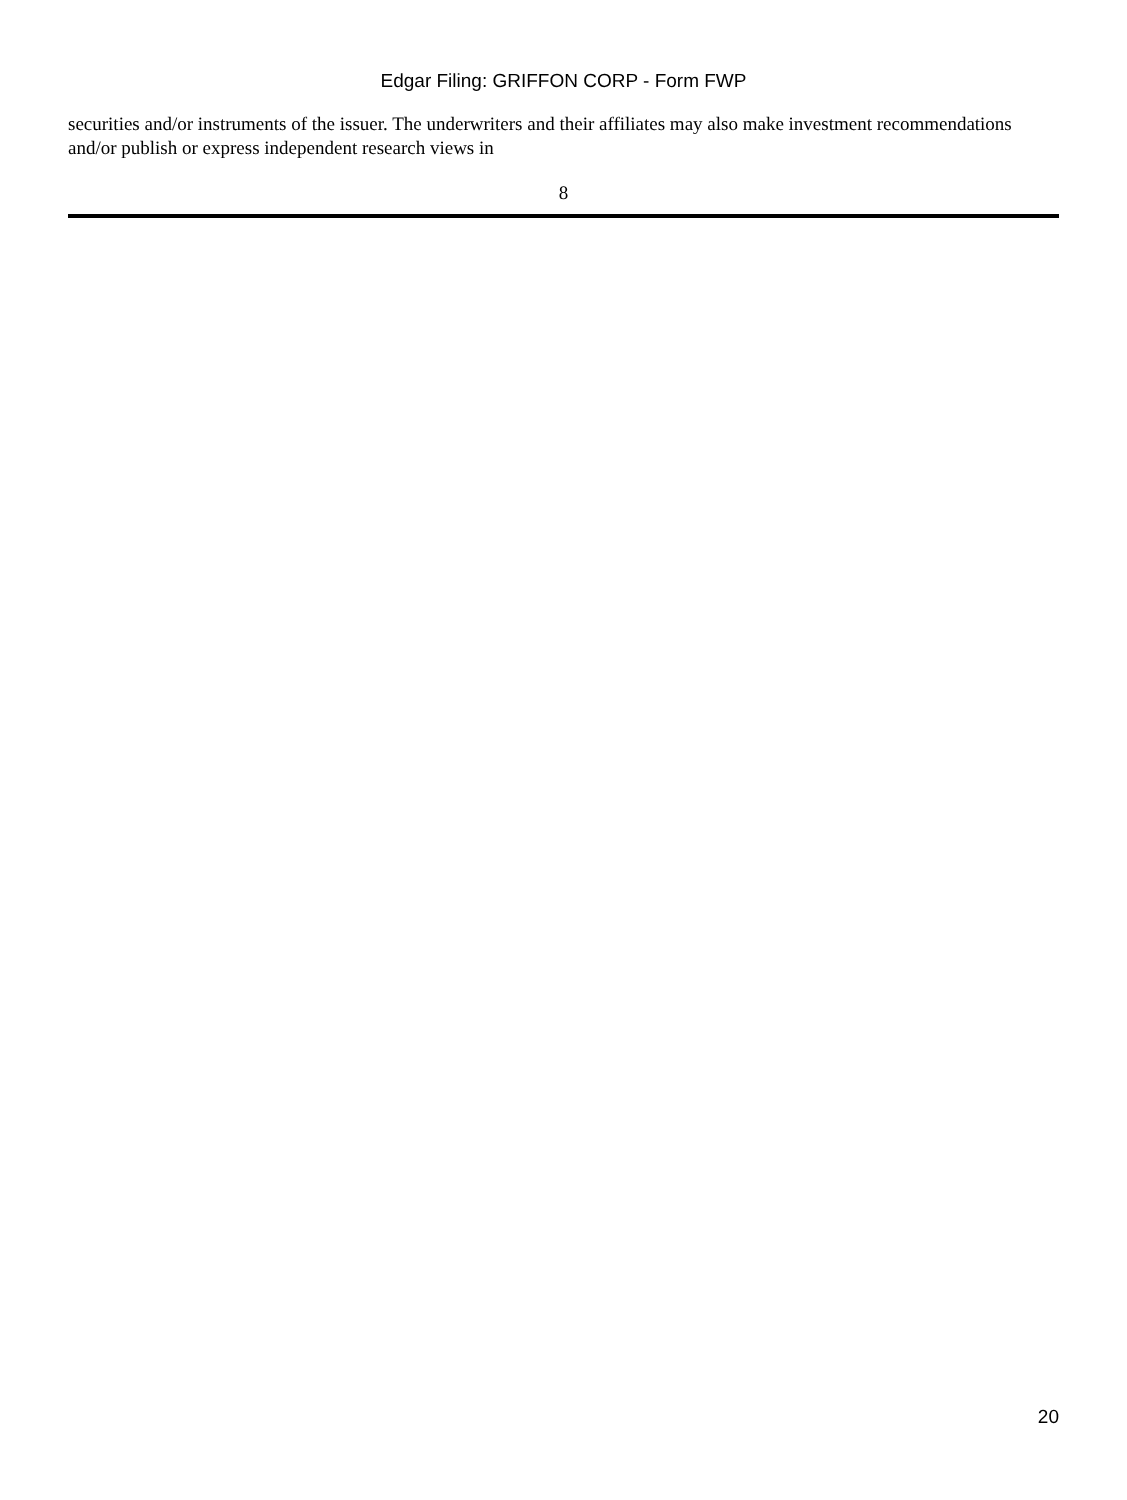Edgar Filing: GRIFFON CORP - Form FWP
securities and/or instruments of the issuer. The underwriters and their affiliates may also make investment recommendations and/or publish or express independent research views in
8
20